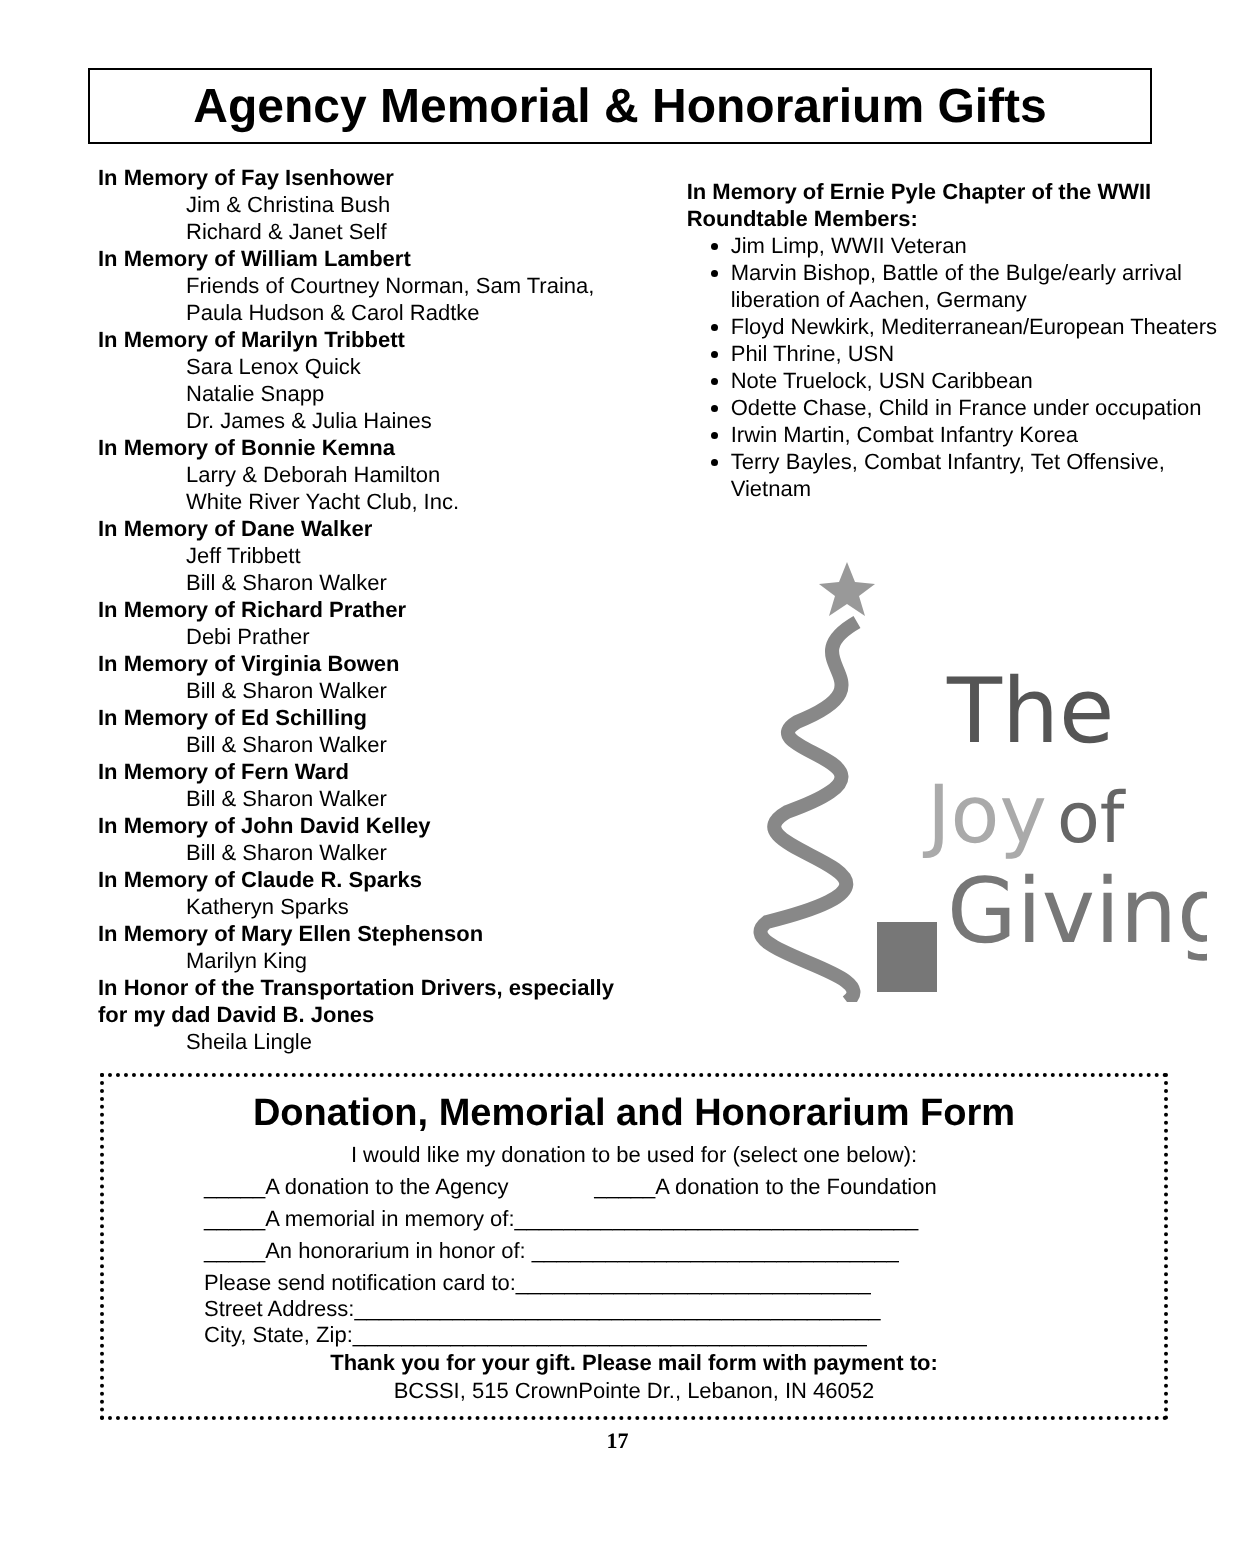Agency Memorial & Honorarium Gifts
In Memory of Fay Isenhower
Jim & Christina Bush
Richard & Janet Self
In Memory of William Lambert
Friends of Courtney Norman, Sam Traina, Paula Hudson & Carol Radtke
In Memory of Marilyn Tribbett
Sara Lenox Quick
Natalie Snapp
Dr. James & Julia Haines
In Memory of Bonnie Kemna
Larry & Deborah Hamilton
White River Yacht Club, Inc.
In Memory of Dane Walker
Jeff Tribbett
Bill & Sharon Walker
In Memory of Richard Prather
Debi Prather
In Memory of Virginia Bowen
Bill & Sharon Walker
In Memory of Ed Schilling
Bill & Sharon Walker
In Memory of Fern Ward
Bill & Sharon Walker
In Memory of John David Kelley
Bill & Sharon Walker
In Memory of Claude R. Sparks
Katheryn Sparks
In Memory of Mary Ellen Stephenson
Marilyn King
In Honor of the Transportation Drivers, especially for my dad David B. Jones
Sheila Lingle
In Memory of Ernie Pyle Chapter of the WWII Roundtable Members:
Jim Limp, WWII Veteran
Marvin Bishop, Battle of the Bulge/early arrival liberation of Aachen, Germany
Floyd Newkirk, Mediterranean/European Theaters
Phil Thrine, USN
Note Truelock, USN Caribbean
Odette Chase, Child in France under occupation
Irwin Martin, Combat Infantry Korea
Terry Bayles, Combat Infantry, Tet Offensive, Vietnam
The
Joy
of
Giving
Donation, Memorial and Honorarium Form
I would like my donation to be used for (select one below):
_____A donation to the Agency _____A donation to the Foundation
_____A memorial in memory of:_________________________________
_____An honorarium in honor of: ______________________________
Please send notification card to:_____________________________
Street Address:___________________________________________
City, State, Zip:__________________________________________
Thank you for your gift. Please mail form with payment to:
BCSSI, 515 CrownPointe Dr., Lebanon, IN 46052
17